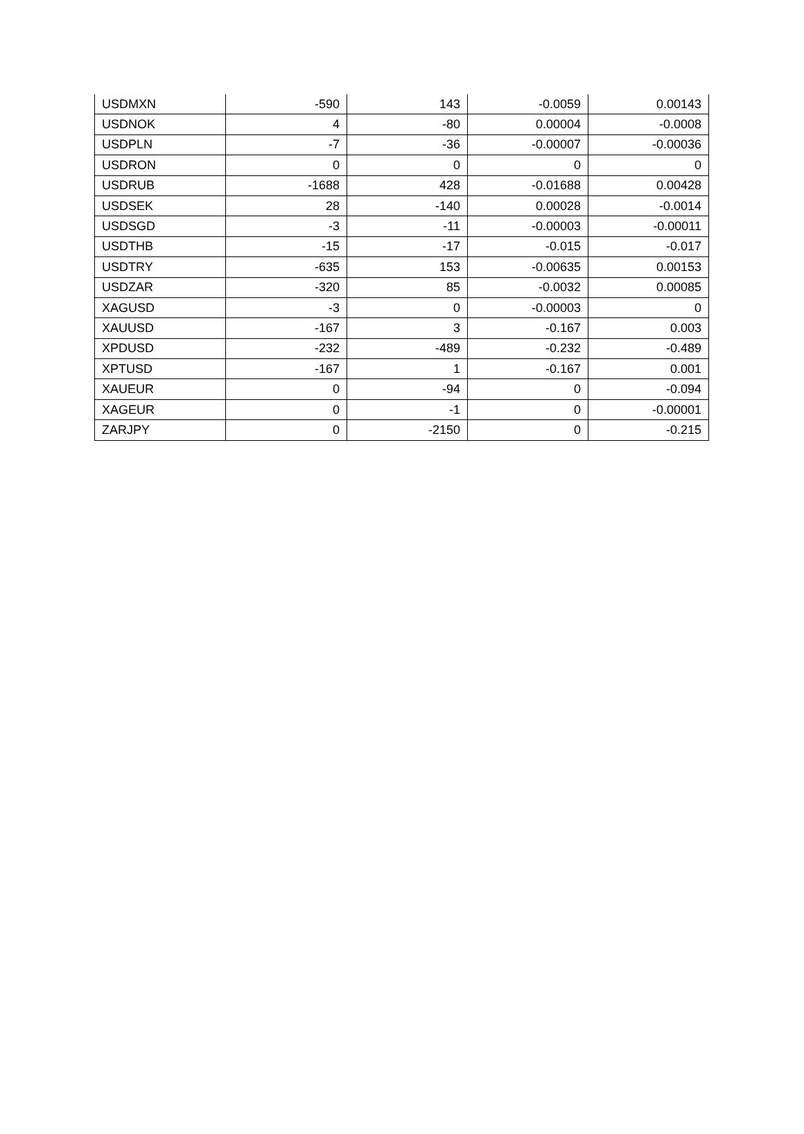| USDMXN | -590 | 143 | -0.0059 | 0.00143 |
| USDNOK | 4 | -80 | 0.00004 | -0.0008 |
| USDPLN | -7 | -36 | -0.00007 | -0.00036 |
| USDRON | 0 | 0 | 0 | 0 |
| USDRUB | -1688 | 428 | -0.01688 | 0.00428 |
| USDSEK | 28 | -140 | 0.00028 | -0.0014 |
| USDSGD | -3 | -11 | -0.00003 | -0.00011 |
| USDTHB | -15 | -17 | -0.015 | -0.017 |
| USDTRY | -635 | 153 | -0.00635 | 0.00153 |
| USDZAR | -320 | 85 | -0.0032 | 0.00085 |
| XAGUSD | -3 | 0 | -0.00003 | 0 |
| XAUUSD | -167 | 3 | -0.167 | 0.003 |
| XPDUSD | -232 | -489 | -0.232 | -0.489 |
| XPTUSD | -167 | 1 | -0.167 | 0.001 |
| XAUEUR | 0 | -94 | 0 | -0.094 |
| XAGEUR | 0 | -1 | 0 | -0.00001 |
| ZARJPY | 0 | -2150 | 0 | -0.215 |